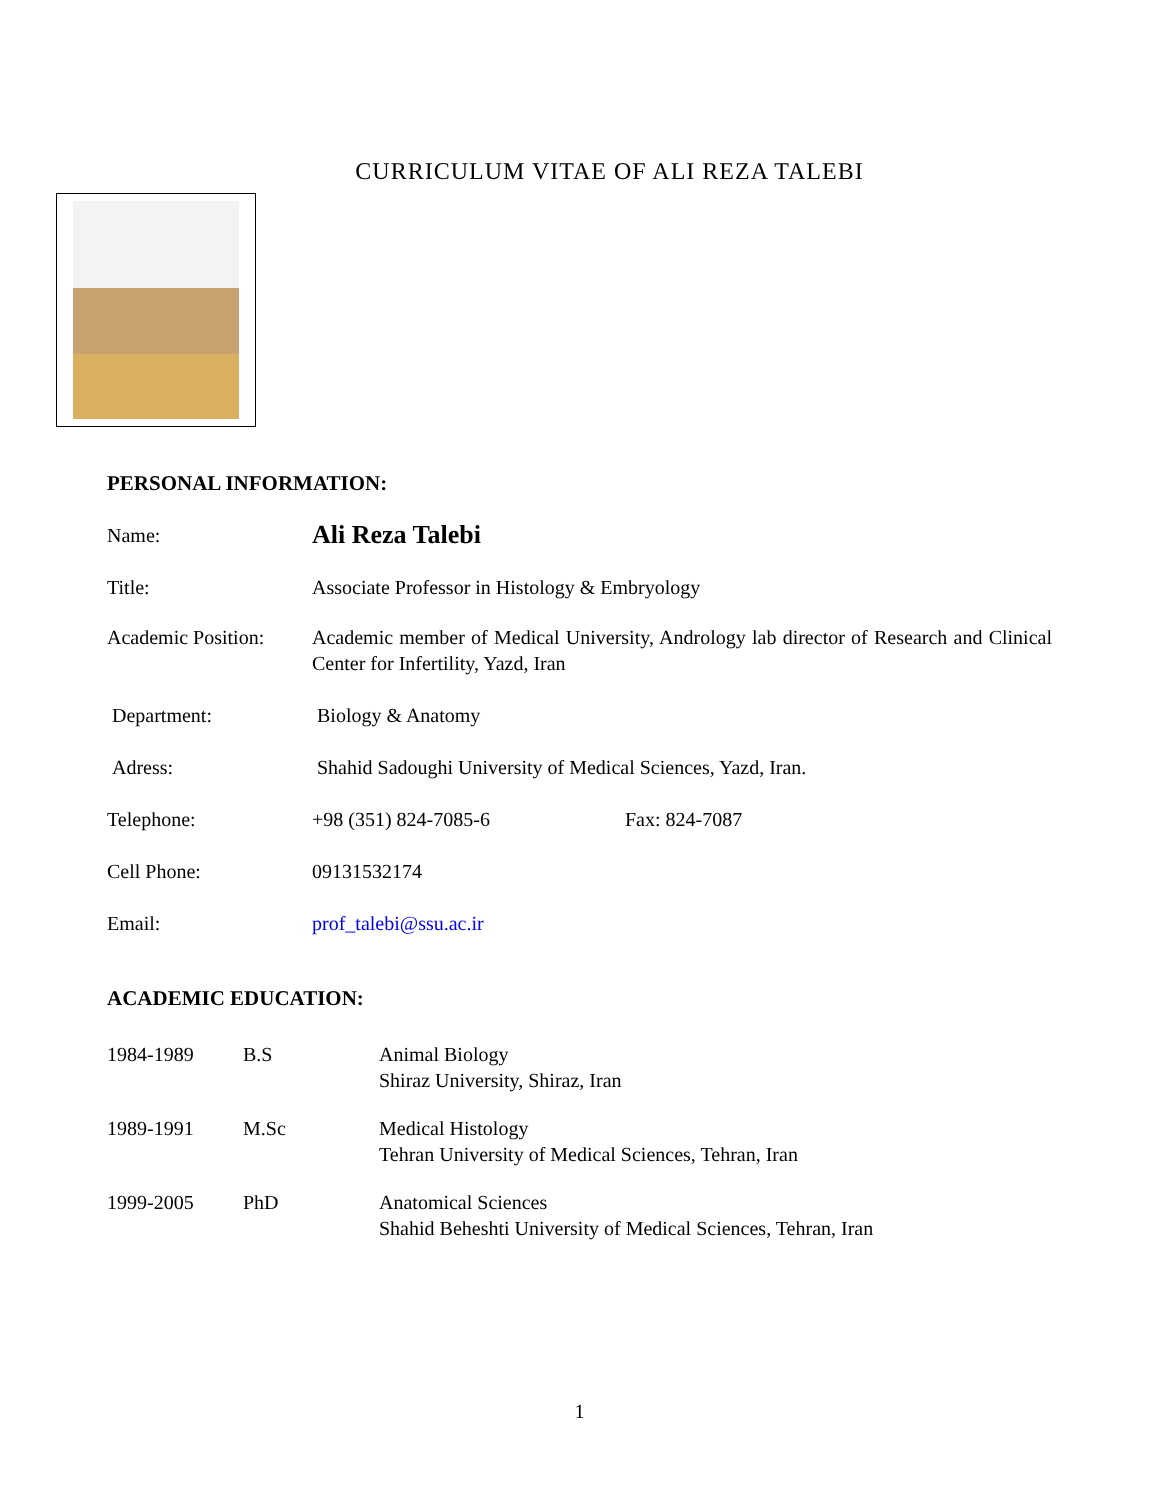CURRICULUM VITAE OF ALI REZA TALEBI
PERSONAL INFORMATION:
Name:
Ali Reza Talebi
Title: Associate Professor in Histology & Embryology
Academic Position:
Academic member of Medical University, Andrology lab director of Research and Clinical Center for Infertility, Yazd, Iran
Department: Biology & Anatomy
Adress: Shahid Sadoughi University of Medical Sciences, Yazd, Iran.
Telephone: +98 (351) 824-7085-6 Fax: 824-7087
Cell Phone: 09131532174
Email: prof_talebi@ssu.ac.ir
ACADEMIC EDUCATION:
1984-1989 B.S Animal Biology
Shiraz University, Shiraz, Iran
1989-1991 M.Sc Medical Histology
Tehran University of Medical Sciences, Tehran, Iran
1999-2005 PhD Anatomical Sciences
Shahid Beheshti University of Medical Sciences, Tehran, Iran
1